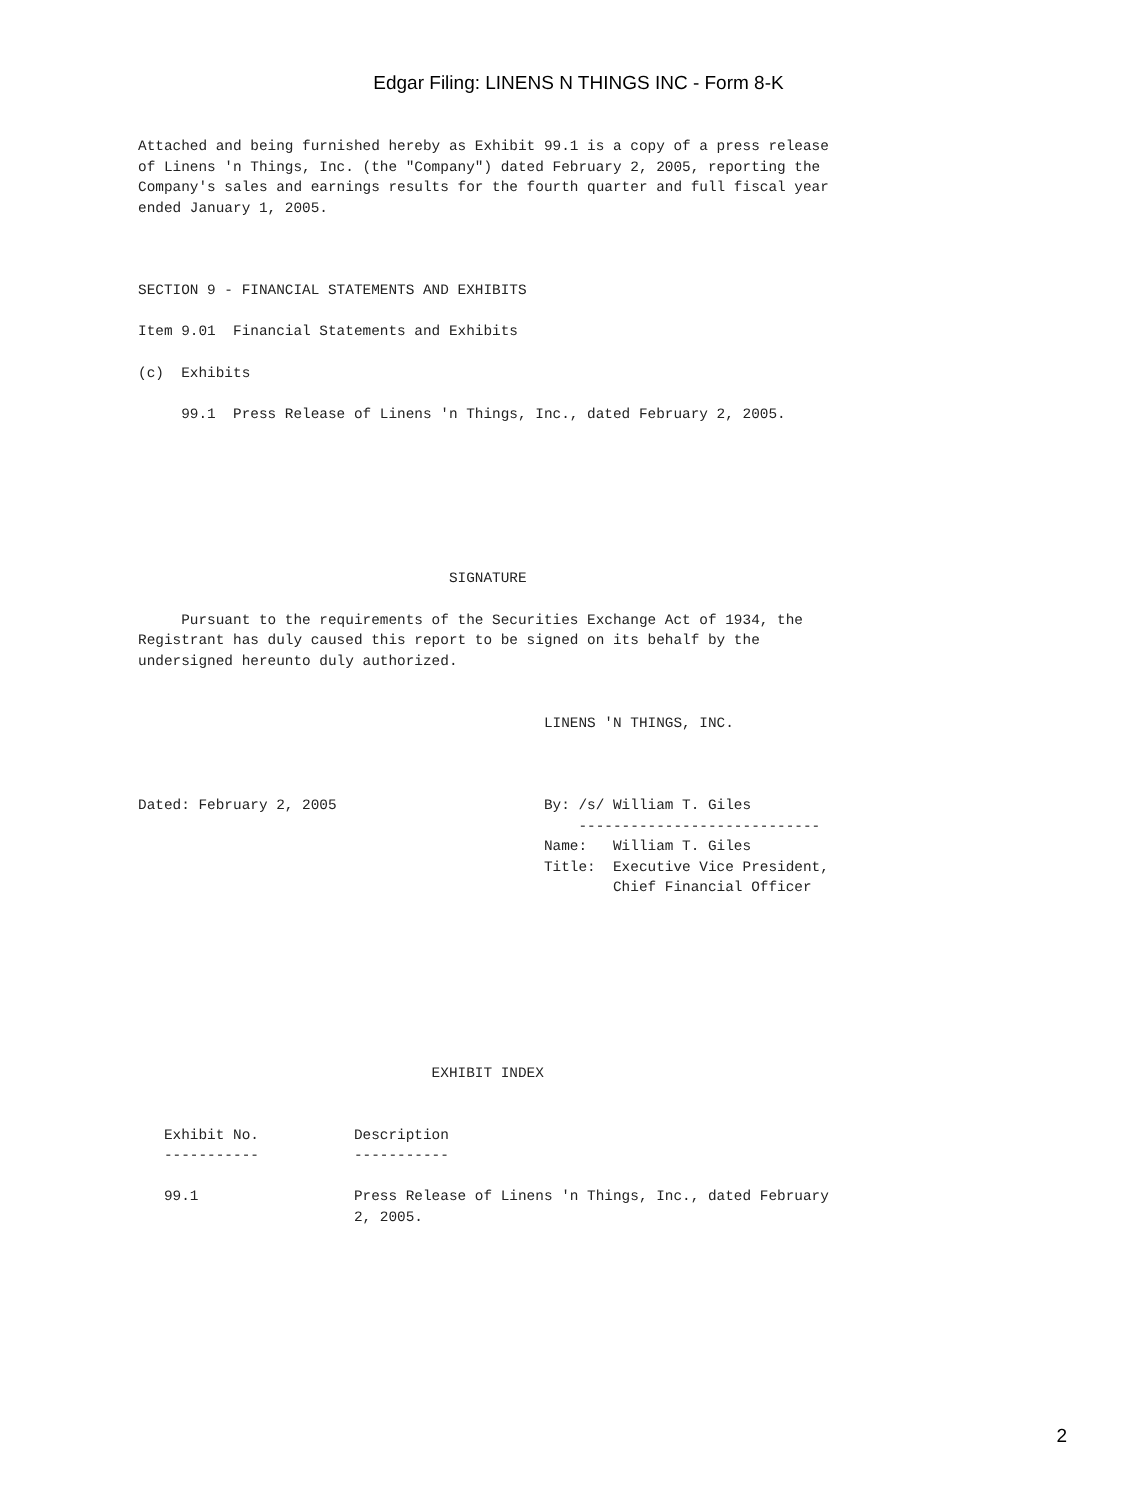Edgar Filing: LINENS N THINGS INC - Form 8-K
Attached and being furnished hereby as Exhibit 99.1 is a copy of a press release
of Linens 'n Things, Inc. (the "Company") dated February 2, 2005, reporting the
Company's sales and earnings results for the fourth quarter and full fiscal year
ended January 1, 2005.



SECTION 9 - FINANCIAL STATEMENTS AND EXHIBITS

Item 9.01  Financial Statements and Exhibits

(c)  Exhibits

     99.1  Press Release of Linens 'n Things, Inc., dated February 2, 2005.







                                    SIGNATURE

     Pursuant to the requirements of the Securities Exchange Act of 1934, the
Registrant has duly caused this report to be signed on its behalf by the
undersigned hereunto duly authorized.


                                               LINENS 'N THINGS, INC.



Dated: February 2, 2005                        By: /s/ William T. Giles
                                                   ----------------------------
                                               Name:   William T. Giles
                                               Title:  Executive Vice President,
                                                       Chief Financial Officer








                                  EXHIBIT INDEX


   Exhibit No.           Description
   -----------           -----------

   99.1                  Press Release of Linens 'n Things, Inc., dated February
                         2, 2005.
2